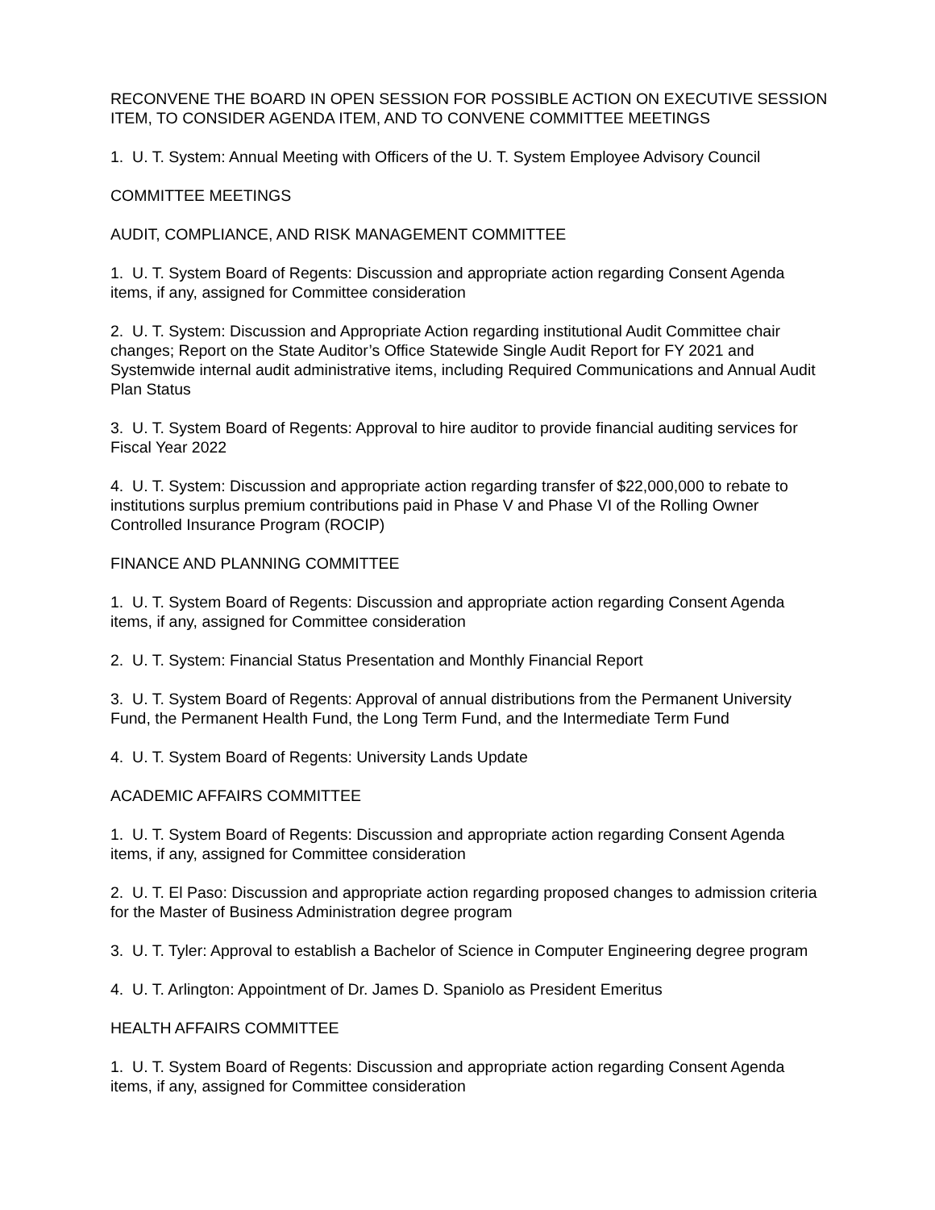RECONVENE THE BOARD IN OPEN SESSION FOR POSSIBLE ACTION ON EXECUTIVE SESSION ITEM, TO CONSIDER AGENDA ITEM, AND TO CONVENE COMMITTEE MEETINGS
1. U. T. System: Annual Meeting with Officers of the U. T. System Employee Advisory Council
COMMITTEE MEETINGS
AUDIT, COMPLIANCE, AND RISK MANAGEMENT COMMITTEE
1. U. T. System Board of Regents: Discussion and appropriate action regarding Consent Agenda items, if any, assigned for Committee consideration
2. U. T. System: Discussion and Appropriate Action regarding institutional Audit Committee chair changes; Report on the State Auditor’s Office Statewide Single Audit Report for FY 2021 and Systemwide internal audit administrative items, including Required Communications and Annual Audit Plan Status
3. U. T. System Board of Regents: Approval to hire auditor to provide financial auditing services for Fiscal Year 2022
4. U. T. System: Discussion and appropriate action regarding transfer of $22,000,000 to rebate to institutions surplus premium contributions paid in Phase V and Phase VI of the Rolling Owner Controlled Insurance Program (ROCIP)
FINANCE AND PLANNING COMMITTEE
1. U. T. System Board of Regents: Discussion and appropriate action regarding Consent Agenda items, if any, assigned for Committee consideration
2. U. T. System: Financial Status Presentation and Monthly Financial Report
3. U. T. System Board of Regents: Approval of annual distributions from the Permanent University Fund, the Permanent Health Fund, the Long Term Fund, and the Intermediate Term Fund
4. U. T. System Board of Regents: University Lands Update
ACADEMIC AFFAIRS COMMITTEE
1. U. T. System Board of Regents: Discussion and appropriate action regarding Consent Agenda items, if any, assigned for Committee consideration
2. U. T. El Paso: Discussion and appropriate action regarding proposed changes to admission criteria for the Master of Business Administration degree program
3. U. T. Tyler: Approval to establish a Bachelor of Science in Computer Engineering degree program
4. U. T. Arlington: Appointment of Dr. James D. Spaniolo as President Emeritus
HEALTH AFFAIRS COMMITTEE
1. U. T. System Board of Regents: Discussion and appropriate action regarding Consent Agenda items, if any, assigned for Committee consideration